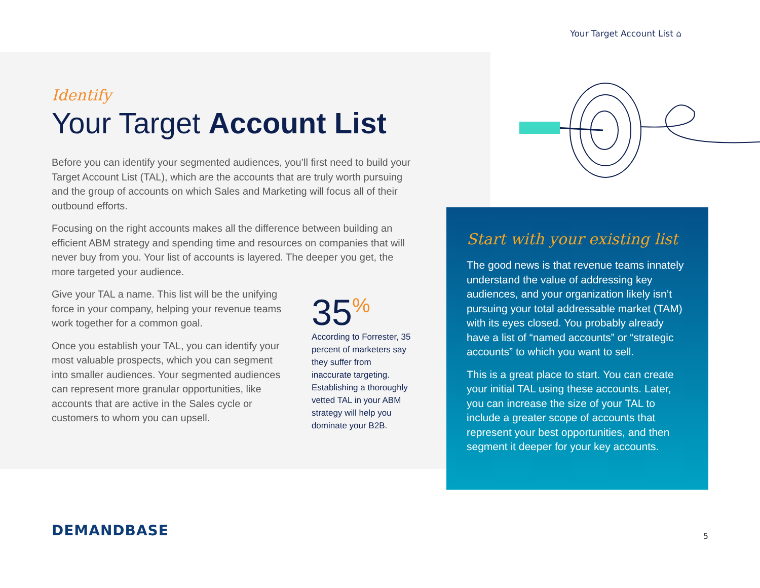Your Target Account List ⌂
Identify
Your Target Account List
Before you can identify your segmented audiences, you’ll first need to build your Target Account List (TAL), which are the accounts that are truly worth pursuing and the group of accounts on which Sales and Marketing will focus all of their outbound efforts.
Focusing on the right accounts makes all the difference between building an efficient ABM strategy and spending time and resources on companies that will never buy from you. Your list of accounts is layered. The deeper you get, the more targeted your audience.
Give your TAL a name. This list will be the unifying force in your company, helping your revenue teams work together for a common goal.
Once you establish your TAL, you can identify your most valuable prospects, which you can segment into smaller audiences. Your segmented audiences can represent more granular opportunities, like accounts that are active in the Sales cycle or customers to whom you can upsell.
35<sup>%</sup>
According to Forrester, 35 percent of marketers say they suffer from inaccurate targeting. Establishing a thoroughly vetted TAL in your ABM strategy will help you dominate your B2B.
Start with your existing list
The good news is that revenue teams innately understand the value of addressing key audiences, and your organization likely isn’t pursuing your total addressable market (TAM) with its eyes closed. You probably already have a list of “named accounts” or “strategic accounts” to which you want to sell.
This is a great place to start. You can create your initial TAL using these accounts. Later, you can increase the size of your TAL to include a greater scope of accounts that represent your best opportunities, and then segment it deeper for your key accounts.
DEMANDBASE 5